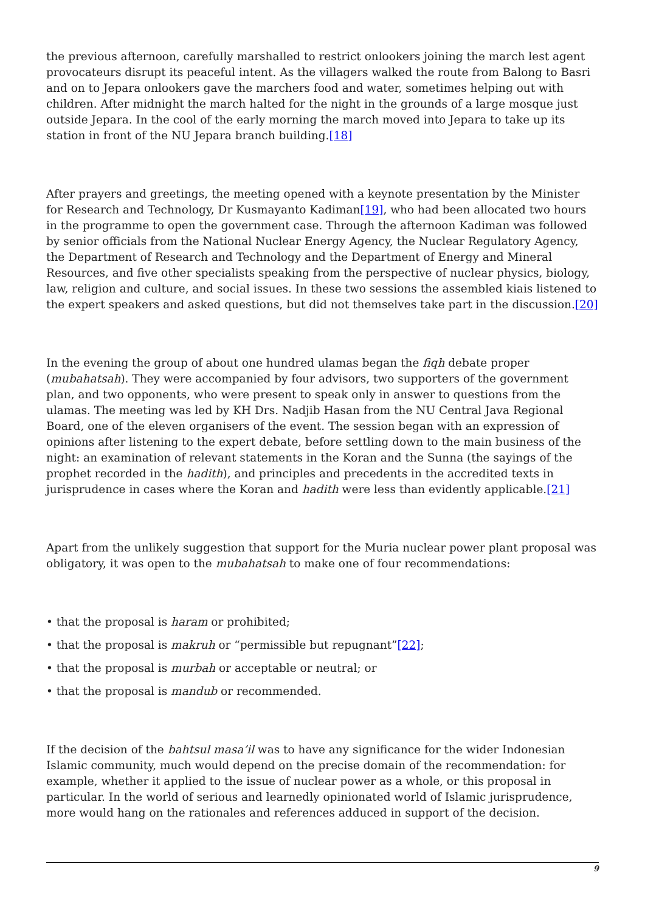the previous afternoon, carefully marshalled to restrict onlookers joining the march lest agent provocateurs disrupt its peaceful intent. As the villagers walked the route from Balong to Basri and on to Jepara onlookers gave the marchers food and water, sometimes helping out with children. After midnight the march halted for the night in the grounds of a large mosque just outside Jepara. In the cool of the early morning the march moved into Jepara to take up its station in front of the NU Jepara branch building.[18]
After prayers and greetings, the meeting opened with a keynote presentation by the Minister for Research and Technology, Dr Kusmayanto Kadiman[19], who had been allocated two hours in the programme to open the government case. Through the afternoon Kadiman was followed by senior officials from the National Nuclear Energy Agency, the Nuclear Regulatory Agency, the Department of Research and Technology and the Department of Energy and Mineral Resources, and five other specialists speaking from the perspective of nuclear physics, biology, law, religion and culture, and social issues. In these two sessions the assembled kiais listened to the expert speakers and asked questions, but did not themselves take part in the discussion.[20]
In the evening the group of about one hundred ulamas began the fiqh debate proper (mubahatsah). They were accompanied by four advisors, two supporters of the government plan, and two opponents, who were present to speak only in answer to questions from the ulamas. The meeting was led by KH Drs. Nadjib Hasan from the NU Central Java Regional Board, one of the eleven organisers of the event. The session began with an expression of opinions after listening to the expert debate, before settling down to the main business of the night: an examination of relevant statements in the Koran and the Sunna (the sayings of the prophet recorded in the hadith), and principles and precedents in the accredited texts in jurisprudence in cases where the Koran and hadith were less than evidently applicable.[21]
Apart from the unlikely suggestion that support for the Muria nuclear power plant proposal was obligatory, it was open to the mubahatsah to make one of four recommendations:
• that the proposal is haram or prohibited;
• that the proposal is makruh or “permissible but repugnant”[22];
• that the proposal is murbah or acceptable or neutral; or
• that the proposal is mandub or recommended.
If the decision of the bahtsul masa’il was to have any significance for the wider Indonesian Islamic community, much would depend on the precise domain of the recommendation: for example, whether it applied to the issue of nuclear power as a whole, or this proposal in particular. In the world of serious and learnedly opinionated world of Islamic jurisprudence, more would hang on the rationales and references adduced in support of the decision.
9